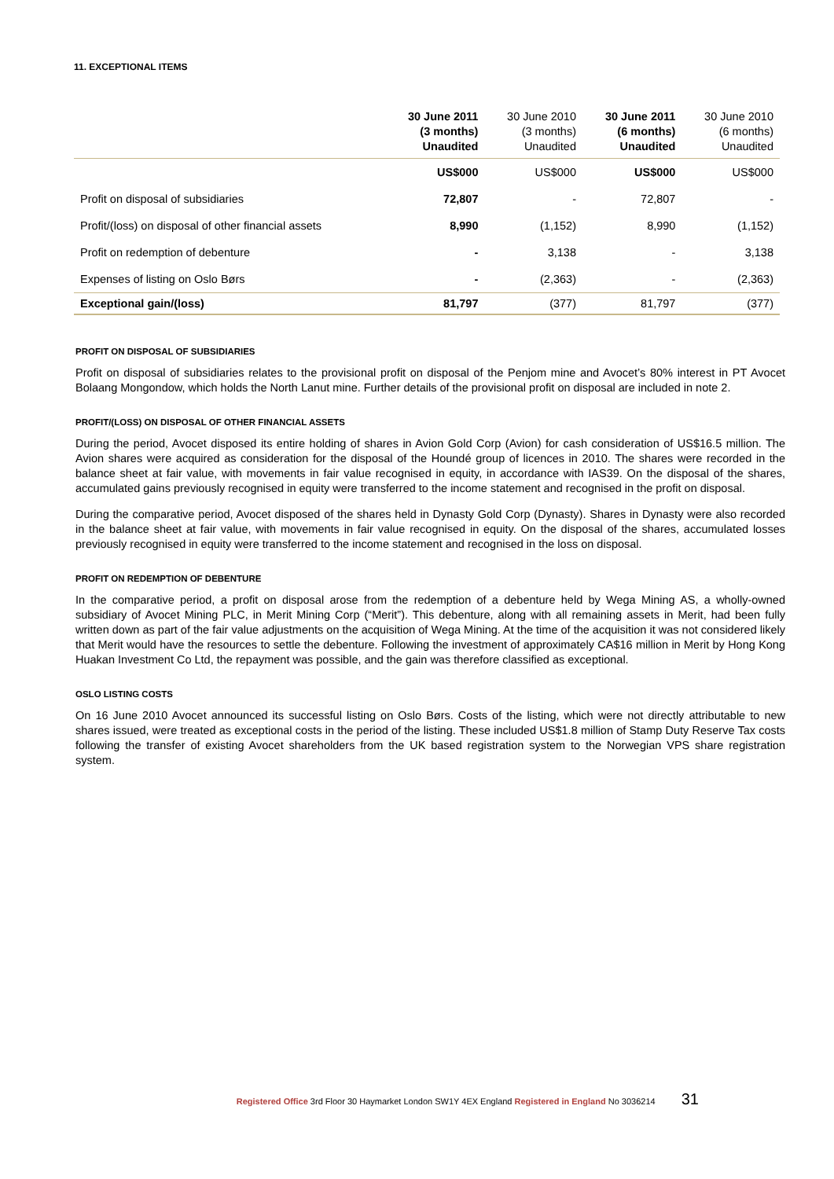11. EXCEPTIONAL ITEMS
| | 30 June 2011 (3 months) Unaudited | 30 June 2010 (3 months) Unaudited | 30 June 2011 (6 months) Unaudited | 30 June 2010 (6 months) Unaudited |
| --- | --- | --- | --- | --- |
| | US$000 | US$000 | US$000 | US$000 |
| Profit on disposal of subsidiaries | 72,807 | - | 72,807 | - |
| Profit/(loss) on disposal of other financial assets | 8,990 | (1,152) | 8,990 | (1,152) |
| Profit on redemption of debenture | - | 3,138 | - | 3,138 |
| Expenses of listing on Oslo Børs | - | (2,363) | - | (2,363) |
| Exceptional gain/(loss) | 81,797 | (377) | 81,797 | (377) |
PROFIT ON DISPOSAL OF SUBSIDIARIES
Profit on disposal of subsidiaries relates to the provisional profit on disposal of the Penjom mine and Avocet’s 80% interest in PT Avocet Bolaang Mongondow, which holds the North Lanut mine. Further details of the provisional profit on disposal are included in note 2.
PROFIT/(LOSS) ON DISPOSAL OF OTHER FINANCIAL ASSETS
During the period, Avocet disposed its entire holding of shares in Avion Gold Corp (Avion) for cash consideration of US$16.5 million. The Avion shares were acquired as consideration for the disposal of the Houndé group of licences in 2010. The shares were recorded in the balance sheet at fair value, with movements in fair value recognised in equity, in accordance with IAS39. On the disposal of the shares, accumulated gains previously recognised in equity were transferred to the income statement and recognised in the profit on disposal.
During the comparative period, Avocet disposed of the shares held in Dynasty Gold Corp (Dynasty). Shares in Dynasty were also recorded in the balance sheet at fair value, with movements in fair value recognised in equity. On the disposal of the shares, accumulated losses previously recognised in equity were transferred to the income statement and recognised in the loss on disposal.
PROFIT ON REDEMPTION OF DEBENTURE
In the comparative period, a profit on disposal arose from the redemption of a debenture held by Wega Mining AS, a wholly-owned subsidiary of Avocet Mining PLC, in Merit Mining Corp (“Merit”). This debenture, along with all remaining assets in Merit, had been fully written down as part of the fair value adjustments on the acquisition of Wega Mining. At the time of the acquisition it was not considered likely that Merit would have the resources to settle the debenture. Following the investment of approximately CA$16 million in Merit by Hong Kong Huakan Investment Co Ltd, the repayment was possible, and the gain was therefore classified as exceptional.
OSLO LISTING COSTS
On 16 June 2010 Avocet announced its successful listing on Oslo Børs. Costs of the listing, which were not directly attributable to new shares issued, were treated as exceptional costs in the period of the listing. These included US$1.8 million of Stamp Duty Reserve Tax costs following the transfer of existing Avocet shareholders from the UK based registration system to the Norwegian VPS share registration system.
Registered Office 3rd Floor 30 Haymarket London SW1Y 4EX England Registered in England No 3036214 31